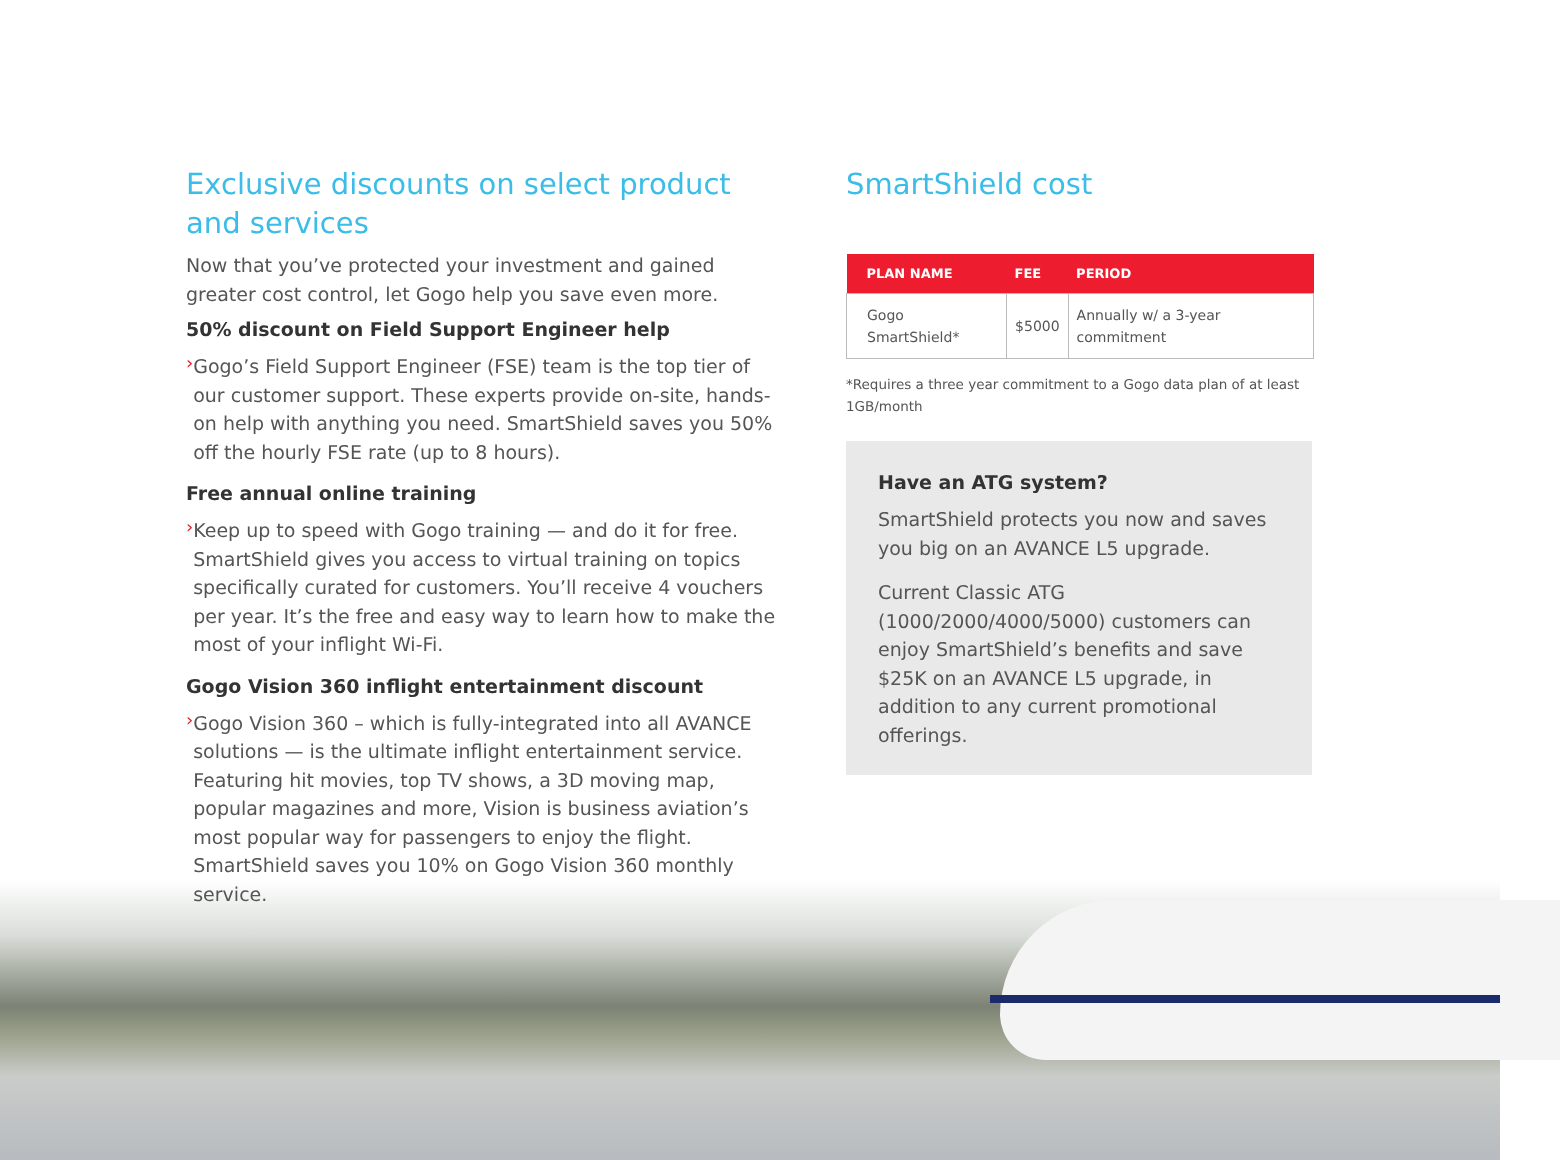Exclusive discounts on select product and services
Now that you’ve protected your investment and gained greater cost control, let Gogo help you save even more.
50% discount on Field Support Engineer help
›
Gogo’s Field Support Engineer (FSE) team is the top tier of our customer support. These experts provide on-site, hands-on help with anything you need. SmartShield saves you 50% off the hourly FSE rate (up to 8 hours).
Free annual online training
›
Keep up to speed with Gogo training — and do it for free. SmartShield gives you access to virtual training on topics specifically curated for customers. You’ll receive 4 vouchers per year. It’s the free and easy way to learn how to make the most of your inflight Wi-Fi.
Gogo Vision 360 inflight entertainment discount
›
Gogo Vision 360 – which is fully-integrated into all AVANCE solutions — is the ultimate inflight entertainment service. Featuring hit movies, top TV shows, a 3D moving map, popular magazines and more, Vision is business aviation’s most popular way for passengers to enjoy the flight. SmartShield saves you 10% on Gogo Vision 360 monthly service.
SmartShield cost
| PLAN NAME | FEE | PERIOD |
| --- | --- | --- |
| Gogo SmartShield* | $5000 | Annually w/ a 3-year commitment |
*Requires a three year commitment to a Gogo data plan of at least 1GB/month
Have an ATG system?
SmartShield protects you now and saves you big on an AVANCE L5 upgrade.
Current Classic ATG (1000/2000/4000/5000) customers can enjoy SmartShield’s benefits and save $25K on an AVANCE L5 upgrade, in addition to any current promotional offerings.